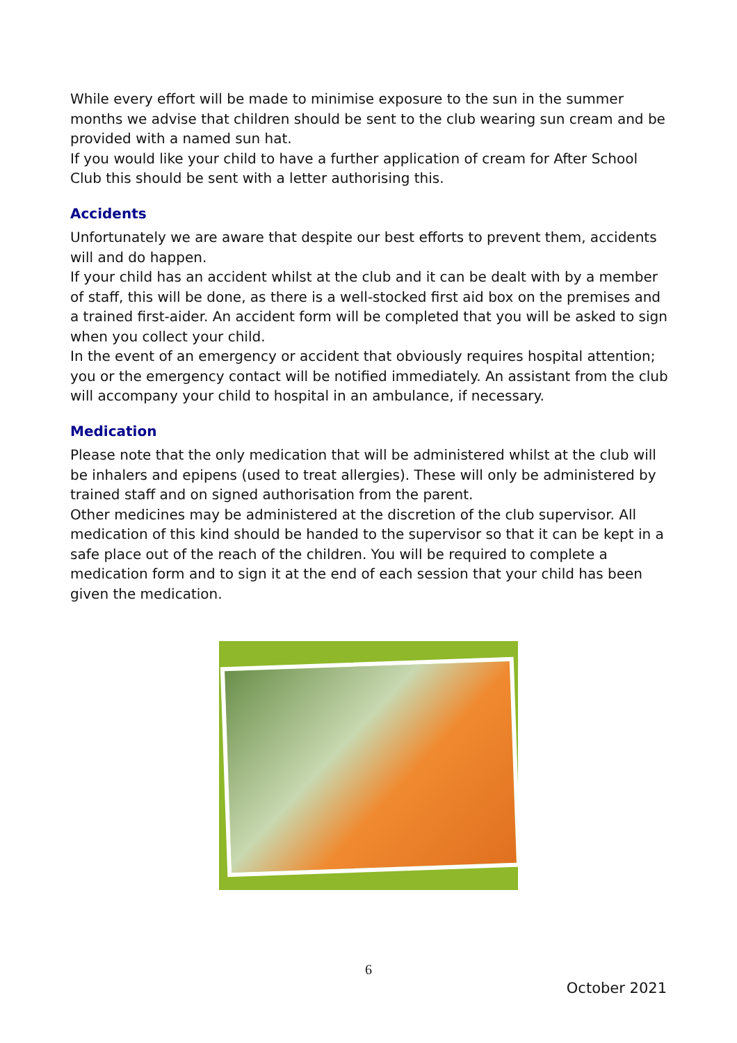While every effort will be made to minimise exposure to the sun in the summer months we advise that children should be sent to the club wearing sun cream and be provided with a named sun hat.
If you would like your child to have a further application of cream for After School Club this should be sent with a letter authorising this.
Accidents
Unfortunately we are aware that despite our best efforts to prevent them, accidents will and do happen.
If your child has an accident whilst at the club and it can be dealt with by a member of staff, this will be done, as there is a well-stocked first aid box on the premises and a trained first-aider. An accident form will be completed that you will be asked to sign when you collect your child.
In the event of an emergency or accident that obviously requires hospital attention; you or the emergency contact will be notified immediately. An assistant from the club will accompany your child to hospital in an ambulance, if necessary.
Medication
Please note that the only medication that will be administered whilst at the club will be inhalers and epipens (used to treat allergies). These will only be administered by trained staff and on signed authorisation from the parent.
Other medicines may be administered at the discretion of the club supervisor. All medication of this kind should be handed to the supervisor so that it can be kept in a safe place out of the reach of the children. You will be required to complete a medication form and to sign it at the end of each session that your child has been given the medication.
6
October 2021